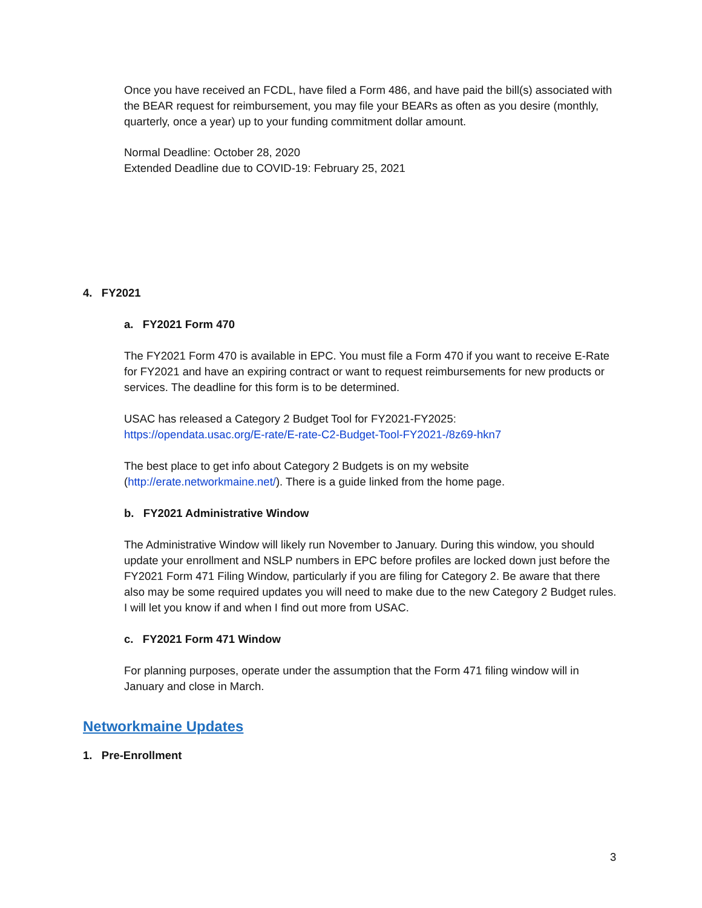Once you have received an FCDL, have filed a Form 486, and have paid the bill(s) associated with the BEAR request for reimbursement, you may file your BEARs as often as you desire (monthly, quarterly, once a year) up to your funding commitment dollar amount.
Normal Deadline: October 28, 2020
Extended Deadline due to COVID-19: February 25, 2021
4. FY2021
a. FY2021 Form 470
The FY2021 Form 470 is available in EPC. You must file a Form 470 if you want to receive E-Rate for FY2021 and have an expiring contract or want to request reimbursements for new products or services. The deadline for this form is to be determined.
USAC has released a Category 2 Budget Tool for FY2021-FY2025:
https://opendata.usac.org/E-rate/E-rate-C2-Budget-Tool-FY2021-/8z69-hkn7
The best place to get info about Category 2 Budgets is on my website (http://erate.networkmaine.net/). There is a guide linked from the home page.
b. FY2021 Administrative Window
The Administrative Window will likely run November to January. During this window, you should update your enrollment and NSLP numbers in EPC before profiles are locked down just before the FY2021 Form 471 Filing Window, particularly if you are filing for Category 2. Be aware that there also may be some required updates you will need to make due to the new Category 2 Budget rules. I will let you know if and when I find out more from USAC.
c. FY2021 Form 471 Window
For planning purposes, operate under the assumption that the Form 471 filing window will in January and close in March.
Networkmaine Updates
1. Pre-Enrollment
3